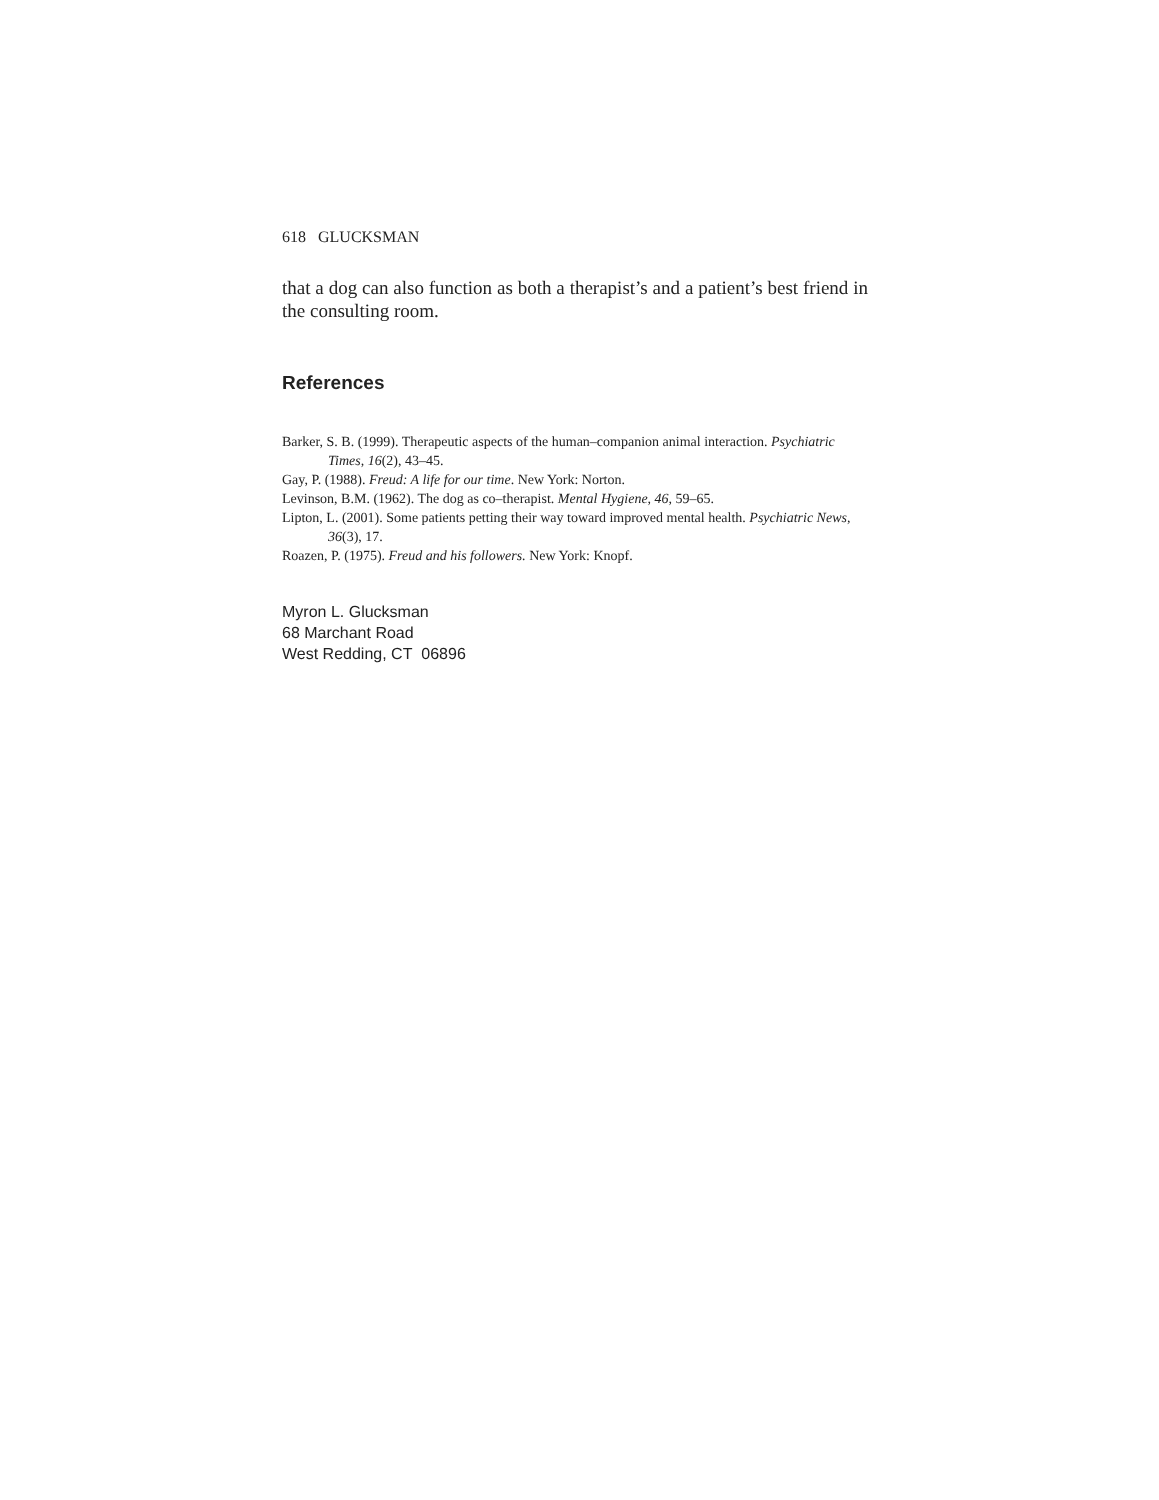618 GLUCKSMAN
that a dog can also function as both a therapist’s and a patient’s best friend in the consulting room.
References
Barker, S. B. (1999). Therapeutic aspects of the human–companion animal interaction. Psychiatric Times, 16(2), 43–45.
Gay, P. (1988). Freud: A life for our time. New York: Norton.
Levinson, B.M. (1962). The dog as co–therapist. Mental Hygiene, 46, 59–65.
Lipton, L. (2001). Some patients petting their way toward improved mental health. Psychiatric News, 36(3), 17.
Roazen, P. (1975). Freud and his followers. New York: Knopf.
Myron L. Glucksman
68 Marchant Road
West Redding, CT 06896